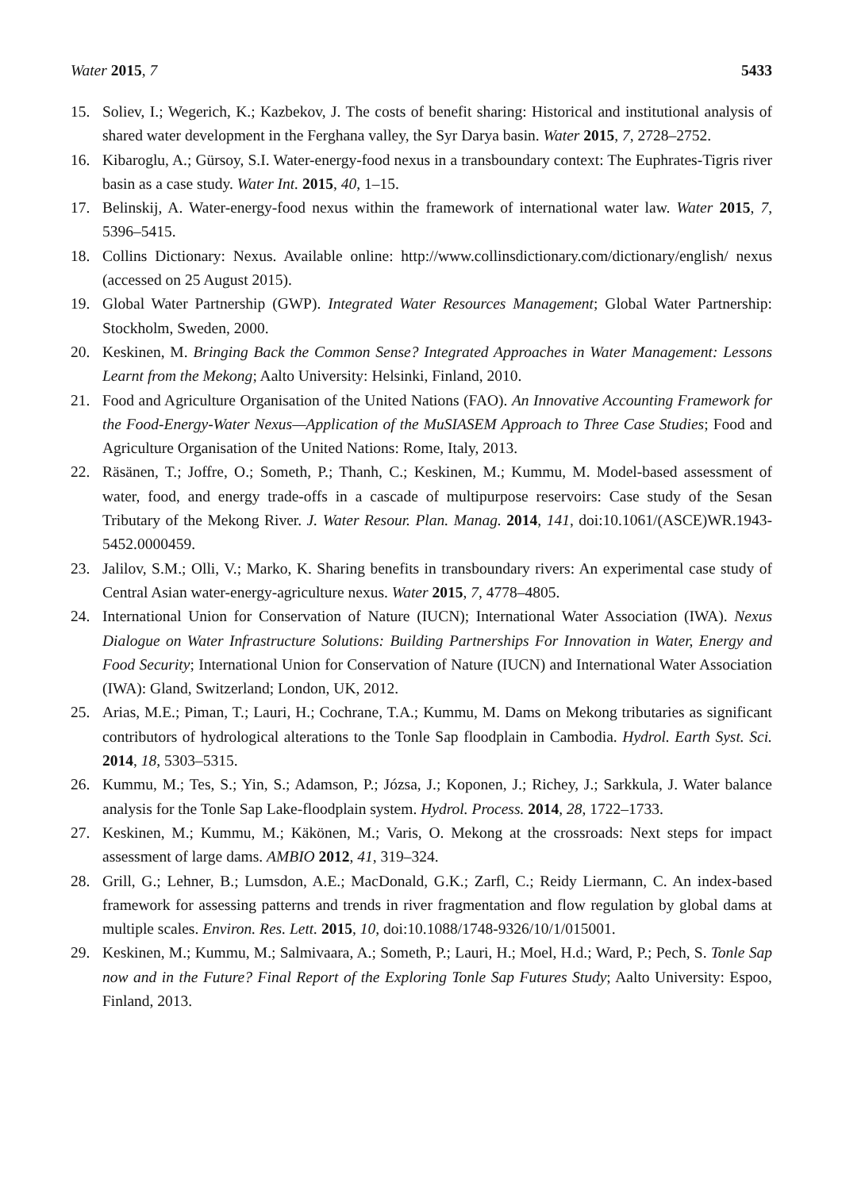Water 2015, 7 5433
15. Soliev, I.; Wegerich, K.; Kazbekov, J. The costs of benefit sharing: Historical and institutional analysis of shared water development in the Ferghana valley, the Syr Darya basin. Water 2015, 7, 2728–2752.
16. Kibaroglu, A.; Gürsoy, S.I. Water-energy-food nexus in a transboundary context: The Euphrates-Tigris river basin as a case study. Water Int. 2015, 40, 1–15.
17. Belinskij, A. Water-energy-food nexus within the framework of international water law. Water 2015, 7, 5396–5415.
18. Collins Dictionary: Nexus. Available online: http://www.collinsdictionary.com/dictionary/english/ nexus (accessed on 25 August 2015).
19. Global Water Partnership (GWP). Integrated Water Resources Management; Global Water Partnership: Stockholm, Sweden, 2000.
20. Keskinen, M. Bringing Back the Common Sense? Integrated Approaches in Water Management: Lessons Learnt from the Mekong; Aalto University: Helsinki, Finland, 2010.
21. Food and Agriculture Organisation of the United Nations (FAO). An Innovative Accounting Framework for the Food-Energy-Water Nexus—Application of the MuSIASEM Approach to Three Case Studies; Food and Agriculture Organisation of the United Nations: Rome, Italy, 2013.
22. Räsänen, T.; Joffre, O.; Someth, P.; Thanh, C.; Keskinen, M.; Kummu, M. Model-based assessment of water, food, and energy trade-offs in a cascade of multipurpose reservoirs: Case study of the Sesan Tributary of the Mekong River. J. Water Resour. Plan. Manag. 2014, 141, doi:10.1061/(ASCE)WR.1943-5452.0000459.
23. Jalilov, S.M.; Olli, V.; Marko, K. Sharing benefits in transboundary rivers: An experimental case study of Central Asian water-energy-agriculture nexus. Water 2015, 7, 4778–4805.
24. International Union for Conservation of Nature (IUCN); International Water Association (IWA). Nexus Dialogue on Water Infrastructure Solutions: Building Partnerships For Innovation in Water, Energy and Food Security; International Union for Conservation of Nature (IUCN) and International Water Association (IWA): Gland, Switzerland; London, UK, 2012.
25. Arias, M.E.; Piman, T.; Lauri, H.; Cochrane, T.A.; Kummu, M. Dams on Mekong tributaries as significant contributors of hydrological alterations to the Tonle Sap floodplain in Cambodia. Hydrol. Earth Syst. Sci. 2014, 18, 5303–5315.
26. Kummu, M.; Tes, S.; Yin, S.; Adamson, P.; Józsa, J.; Koponen, J.; Richey, J.; Sarkkula, J. Water balance analysis for the Tonle Sap Lake-floodplain system. Hydrol. Process. 2014, 28, 1722–1733.
27. Keskinen, M.; Kummu, M.; Käkönen, M.; Varis, O. Mekong at the crossroads: Next steps for impact assessment of large dams. AMBIO 2012, 41, 319–324.
28. Grill, G.; Lehner, B.; Lumsdon, A.E.; MacDonald, G.K.; Zarfl, C.; Reidy Liermann, C. An index-based framework for assessing patterns and trends in river fragmentation and flow regulation by global dams at multiple scales. Environ. Res. Lett. 2015, 10, doi:10.1088/1748-9326/10/1/015001.
29. Keskinen, M.; Kummu, M.; Salmivaara, A.; Someth, P.; Lauri, H.; Moel, H.d.; Ward, P.; Pech, S. Tonle Sap now and in the Future? Final Report of the Exploring Tonle Sap Futures Study; Aalto University: Espoo, Finland, 2013.